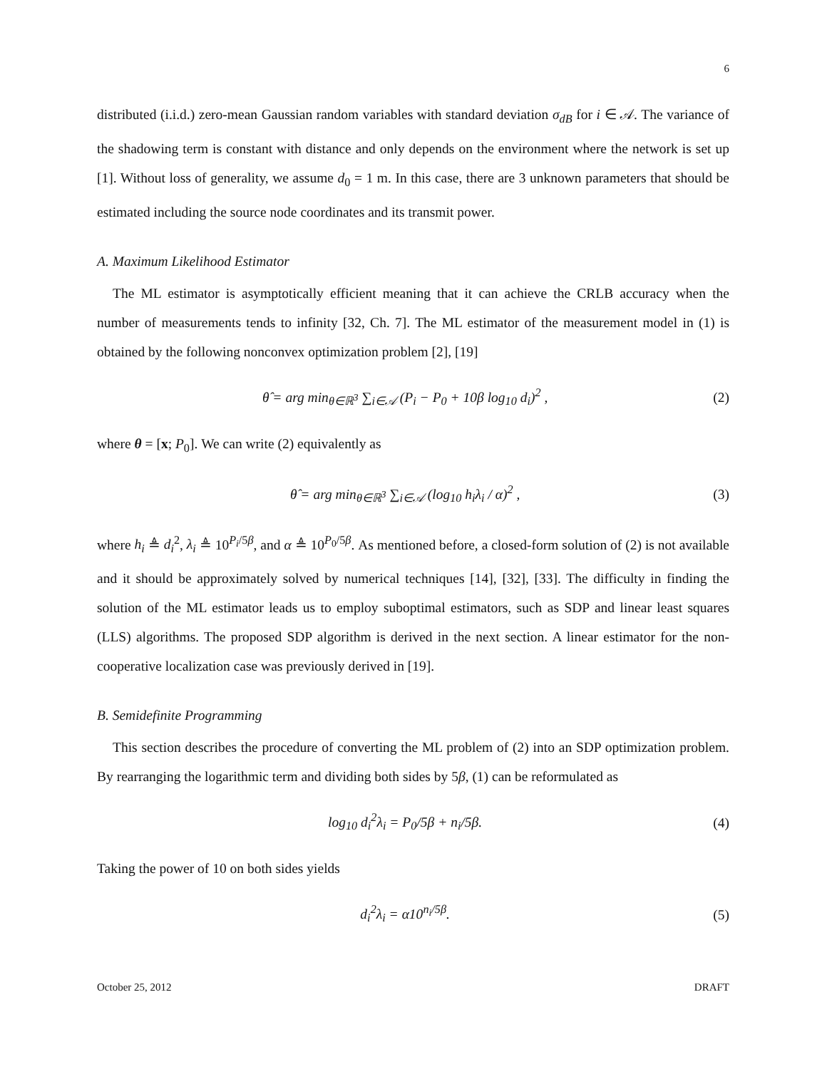6
distributed (i.i.d.) zero-mean Gaussian random variables with standard deviation σ<sub>dB</sub> for i ∈ 𝒜. The variance of the shadowing term is constant with distance and only depends on the environment where the network is set up [1]. Without loss of generality, we assume d<sub>0</sub> = 1 m. In this case, there are 3 unknown parameters that should be estimated including the source node coordinates and its transmit power.
A. Maximum Likelihood Estimator
The ML estimator is asymptotically efficient meaning that it can achieve the CRLB accuracy when the number of measurements tends to infinity [32, Ch. 7]. The ML estimator of the measurement model in (1) is obtained by the following nonconvex optimization problem [2], [19]
θ̂ = arg min<sub>θ∈ℝ<sup>3</sup></sub> ∑<sub>i∈𝒜</sub> (P<sub>i</sub> − P<sub>0</sub> + 10β log<sub>10</sub> d<sub>i</sub>)<sup>2</sup> , (2)
where θ = [x; P<sub>0</sub>]. We can write (2) equivalently as
θ̂ = arg min<sub>θ∈ℝ<sup>3</sup></sub> ∑<sub>i∈𝒜</sub> (log<sub>10</sub> h<sub>i</sub>λ<sub>i</sub> / α)<sup>2</sup> , (3)
where h<sub>i</sub> ≜ d<sub>i</sub><sup>2</sup>, λ<sub>i</sub> ≜ 10<sup>P<sub>i</sub>/5β</sup>, and α ≜ 10<sup>P<sub>0</sub>/5β</sup>. As mentioned before, a closed-form solution of (2) is not available and it should be approximately solved by numerical techniques [14], [32], [33]. The difficulty in finding the solution of the ML estimator leads us to employ suboptimal estimators, such as SDP and linear least squares (LLS) algorithms. The proposed SDP algorithm is derived in the next section. A linear estimator for the non-cooperative localization case was previously derived in [19].
B. Semidefinite Programming
This section describes the procedure of converting the ML problem of (2) into an SDP optimization problem. By rearranging the logarithmic term and dividing both sides by 5β, (1) can be reformulated as
log<sub>10</sub> d<sub>i</sub><sup>2</sup>λ<sub>i</sub> = P<sub>0</sub>/5β + n<sub>i</sub>/5β. (4)
Taking the power of 10 on both sides yields
d<sub>i</sub><sup>2</sup>λ<sub>i</sub> = α10<sup>n<sub>i</sub>/5β</sup>. (5)
October 25, 2012 DRAFT